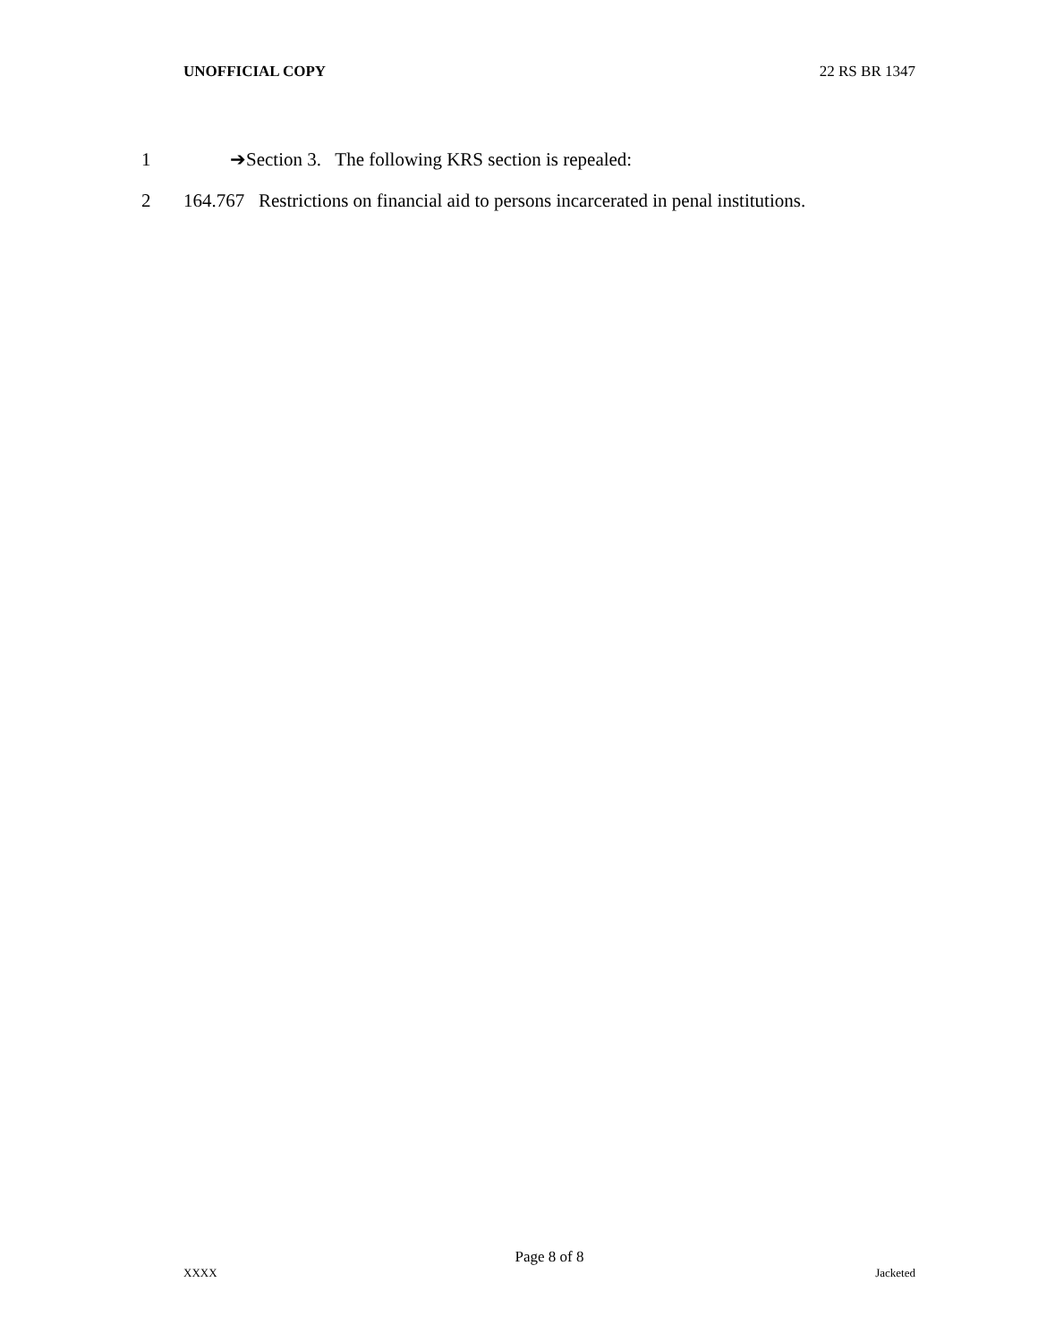UNOFFICIAL COPY 22 RS BR 1347
1 ➔Section 3. The following KRS section is repealed:
2 164.767 Restrictions on financial aid to persons incarcerated in penal institutions.
Page 8 of 8
XXXX Jacketed